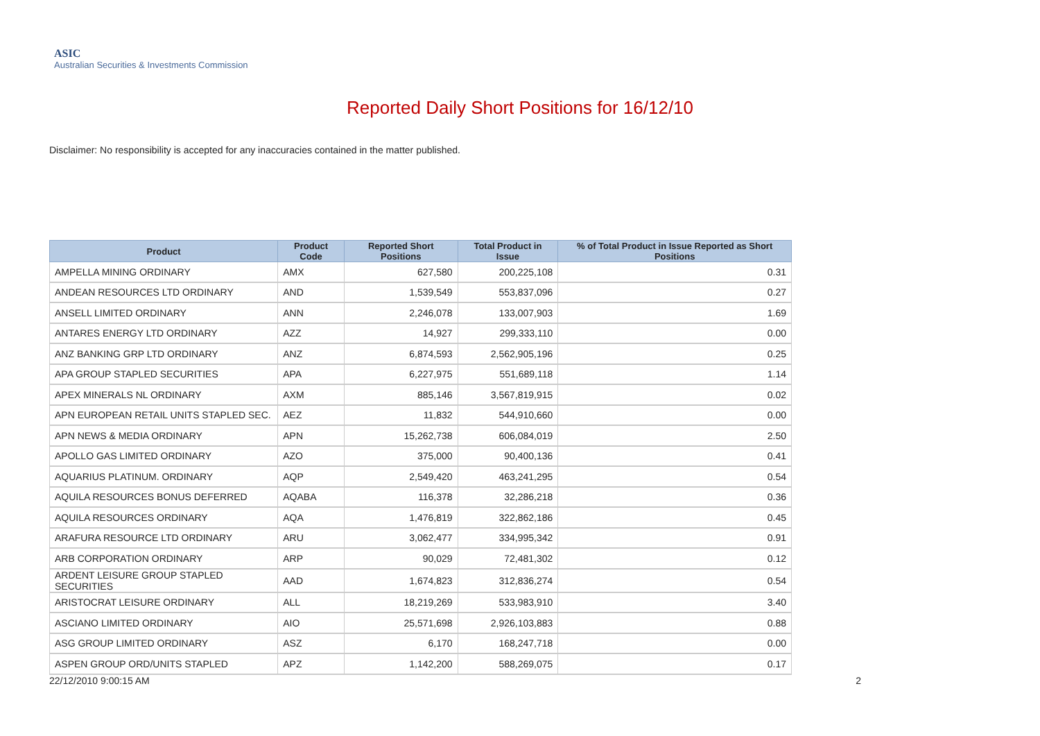ASIC
Australian Securities & Investments Commission
Reported Daily Short Positions for 16/12/10
Disclaimer: No responsibility is accepted for any inaccuracies contained in the matter published.
| Product | Product Code | Reported Short Positions | Total Product in Issue | % of Total Product in Issue Reported as Short Positions |
| --- | --- | --- | --- | --- |
| AMPELLA MINING ORDINARY | AMX | 627,580 | 200,225,108 | 0.31 |
| ANDEAN RESOURCES LTD ORDINARY | AND | 1,539,549 | 553,837,096 | 0.27 |
| ANSELL LIMITED ORDINARY | ANN | 2,246,078 | 133,007,903 | 1.69 |
| ANTARES ENERGY LTD ORDINARY | AZZ | 14,927 | 299,333,110 | 0.00 |
| ANZ BANKING GRP LTD ORDINARY | ANZ | 6,874,593 | 2,562,905,196 | 0.25 |
| APA GROUP STAPLED SECURITIES | APA | 6,227,975 | 551,689,118 | 1.14 |
| APEX MINERALS NL ORDINARY | AXM | 885,146 | 3,567,819,915 | 0.02 |
| APN EUROPEAN RETAIL UNITS STAPLED SEC. | AEZ | 11,832 | 544,910,660 | 0.00 |
| APN NEWS & MEDIA ORDINARY | APN | 15,262,738 | 606,084,019 | 2.50 |
| APOLLO GAS LIMITED ORDINARY | AZO | 375,000 | 90,400,136 | 0.41 |
| AQUARIUS PLATINUM. ORDINARY | AQP | 2,549,420 | 463,241,295 | 0.54 |
| AQUILA RESOURCES BONUS DEFERRED | AQABA | 116,378 | 32,286,218 | 0.36 |
| AQUILA RESOURCES ORDINARY | AQA | 1,476,819 | 322,862,186 | 0.45 |
| ARAFURA RESOURCE LTD ORDINARY | ARU | 3,062,477 | 334,995,342 | 0.91 |
| ARB CORPORATION ORDINARY | ARP | 90,029 | 72,481,302 | 0.12 |
| ARDENT LEISURE GROUP STAPLED SECURITIES | AAD | 1,674,823 | 312,836,274 | 0.54 |
| ARISTOCRAT LEISURE ORDINARY | ALL | 18,219,269 | 533,983,910 | 3.40 |
| ASCIANO LIMITED ORDINARY | AIO | 25,571,698 | 2,926,103,883 | 0.88 |
| ASG GROUP LIMITED ORDINARY | ASZ | 6,170 | 168,247,718 | 0.00 |
| ASPEN GROUP ORD/UNITS STAPLED | APZ | 1,142,200 | 588,269,075 | 0.17 |
22/12/2010 9:00:15 AM 2